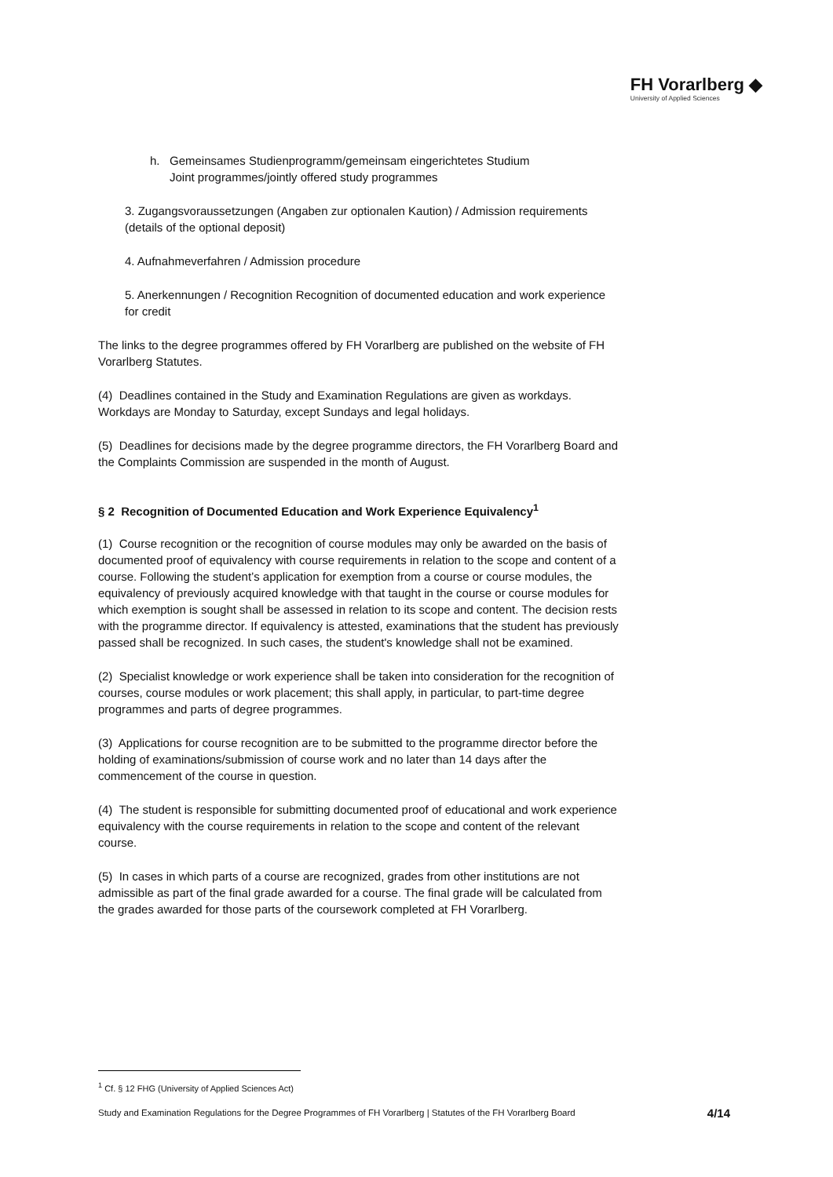FH Vorarlberg ◆
University of Applied Sciences
h. Gemeinsames Studienprogramm/gemeinsam eingerichtetes Studium
Joint programmes/jointly offered study programmes
3. Zugangsvoraussetzungen (Angaben zur optionalen Kaution) / Admission requirements (details of the optional deposit)
4. Aufnahmeverfahren / Admission procedure
5. Anerkennungen / Recognition Recognition of documented education and work experience for credit
The links to the degree programmes offered by FH Vorarlberg are published on the website of FH Vorarlberg Statutes.
(4) Deadlines contained in the Study and Examination Regulations are given as workdays. Workdays are Monday to Saturday, except Sundays and legal holidays.
(5) Deadlines for decisions made by the degree programme directors, the FH Vorarlberg Board and the Complaints Commission are suspended in the month of August.
§ 2 Recognition of Documented Education and Work Experience Equivalency<sup>1</sup>
(1) Course recognition or the recognition of course modules may only be awarded on the basis of documented proof of equivalency with course requirements in relation to the scope and content of a course. Following the student’s application for exemption from a course or course modules, the equivalency of previously acquired knowledge with that taught in the course or course modules for which exemption is sought shall be assessed in relation to its scope and content. The decision rests with the programme director. If equivalency is attested, examinations that the student has previously passed shall be recognized. In such cases, the student's knowledge shall not be examined.
(2) Specialist knowledge or work experience shall be taken into consideration for the recognition of courses, course modules or work placement; this shall apply, in particular, to part-time degree programmes and parts of degree programmes.
(3) Applications for course recognition are to be submitted to the programme director before the holding of examinations/submission of course work and no later than 14 days after the commencement of the course in question.
(4) The student is responsible for submitting documented proof of educational and work experience equivalency with the course requirements in relation to the scope and content of the relevant course.
(5) In cases in which parts of a course are recognized, grades from other institutions are not admissible as part of the final grade awarded for a course. The final grade will be calculated from the grades awarded for those parts of the coursework completed at FH Vorarlberg.
<sup>1</sup> Cf. § 12 FHG (University of Applied Sciences Act)
Study and Examination Regulations for the Degree Programmes of FH Vorarlberg | Statutes of the FH Vorarlberg Board 4/14